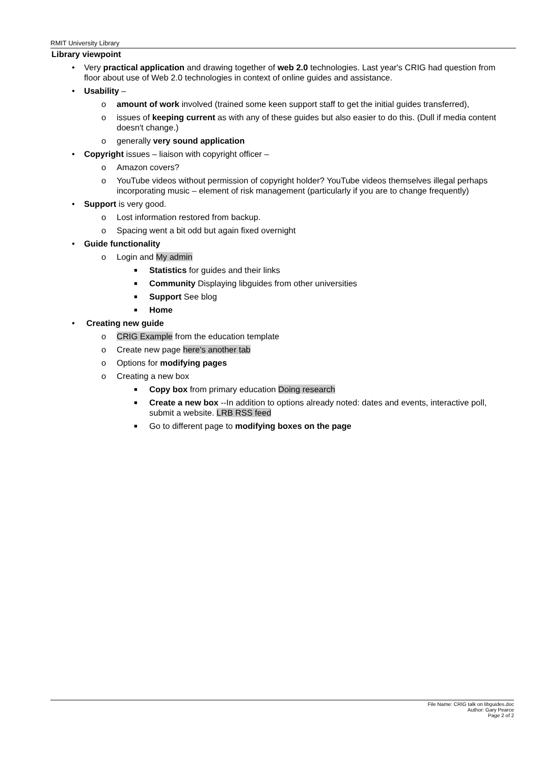RMIT University Library
Library viewpoint
• Very practical application and drawing together of web 2.0 technologies. Last year's CRIG had question from floor about use of Web 2.0 technologies in context of online guides and assistance.
• Usability –
o amount of work involved (trained some keen support staff to get the initial guides transferred),
o issues of keeping current as with any of these guides but also easier to do this. (Dull if media content doesn't change.)
o generally very sound application
• Copyright issues – liaison with copyright officer –
o Amazon covers?
o YouTube videos without permission of copyright holder? YouTube videos themselves illegal perhaps incorporating music – element of risk management (particularly if you are to change frequently)
• Support is very good.
o Lost information restored from backup.
o Spacing went a bit odd but again fixed overnight
• Guide functionality
o Login and My admin
■ Statistics for guides and their links
■ Community Displaying libguides from other universities
■ Support See blog
■ Home
• Creating new guide
o CRIG Example from the education template
o Create new page here's another tab
o Options for modifying pages
o Creating a new box
■ Copy box from primary education Doing research
■ Create a new box --In addition to options already noted: dates and events, interactive poll, submit a website. LRB RSS feed
■ Go to different page to modifying boxes on the page
File Name: CRIG talk on libguides.doc
Author: Gary Pearce
Page 2 of 2